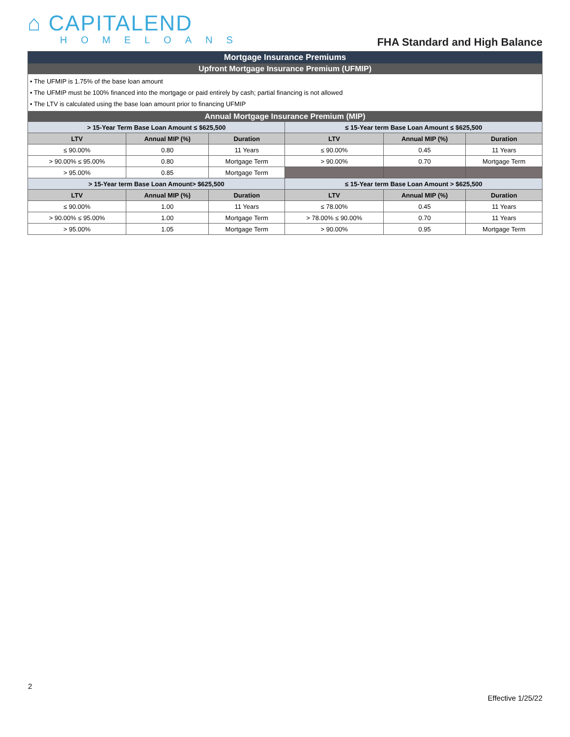⌂ CAPITALEND
HOMELOANS
FHA Standard and High Balance
| Mortgage Insurance Premiums | | | | | |
| Upfront Mortgage Insurance Premium (UFMIP) | | | | | |
| • The UFMIP is 1.75% of the base loan amount • The UFMIP must be 100% financed into the mortgage or paid entirely by cash; partial financing is not allowed • The LTV is calculated using the base loan amount prior to financing UFMIP | | | | | |
| Annual Mortgage Insurance Premium (MIP) | | | | | |
| > 15-Year Term Base Loan Amount ≤ $625,500 | | | ≤ 15-Year term Base Loan Amount ≤ $625,500 | | |
| LTV | Annual MIP (%) | Duration | LTV | Annual MIP (%) | Duration |
| ≤ 90.00% | 0.80 | 11 Years | ≤ 90.00% | 0.45 | 11 Years |
| > 90.00% ≤ 95.00% | 0.80 | Mortgage Term | > 90.00% | 0.70 | Mortgage Term |
| > 95.00% | 0.85 | Mortgage Term | | | |
| > 15-Year term Base Loan Amount> $625,500 | | | ≤ 15-Year term Base Loan Amount > $625,500 | | |
| LTV | Annual MIP (%) | Duration | LTV | Annual MIP (%) | Duration |
| ≤ 90.00% | 1.00 | 11 Years | ≤ 78.00% | 0.45 | 11 Years |
| > 90.00% ≤ 95.00% | 1.00 | Mortgage Term | > 78.00% ≤ 90.00% | 0.70 | 11 Years |
| > 95.00% | 1.05 | Mortgage Term | > 90.00% | 0.95 | Mortgage Term |
2
Effective 1/25/22